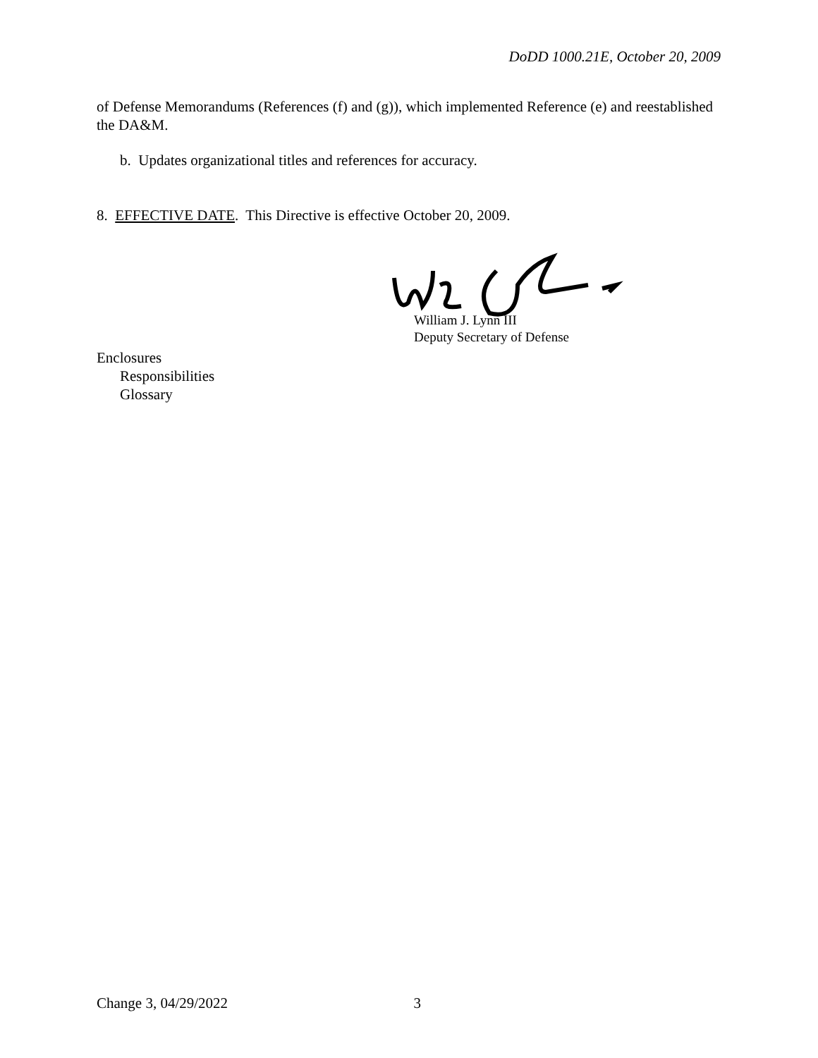DoDD 1000.21E, October 20, 2009
of Defense Memorandums (References (f) and (g)), which implemented Reference (e) and reestablished the DA&M.
b. Updates organizational titles and references for accuracy.
8. EFFECTIVE DATE. This Directive is effective October 20, 2009.
William J. Lynn III
Deputy Secretary of Defense
Enclosures
Responsibilities
Glossary
Change 3, 04/29/2022 3